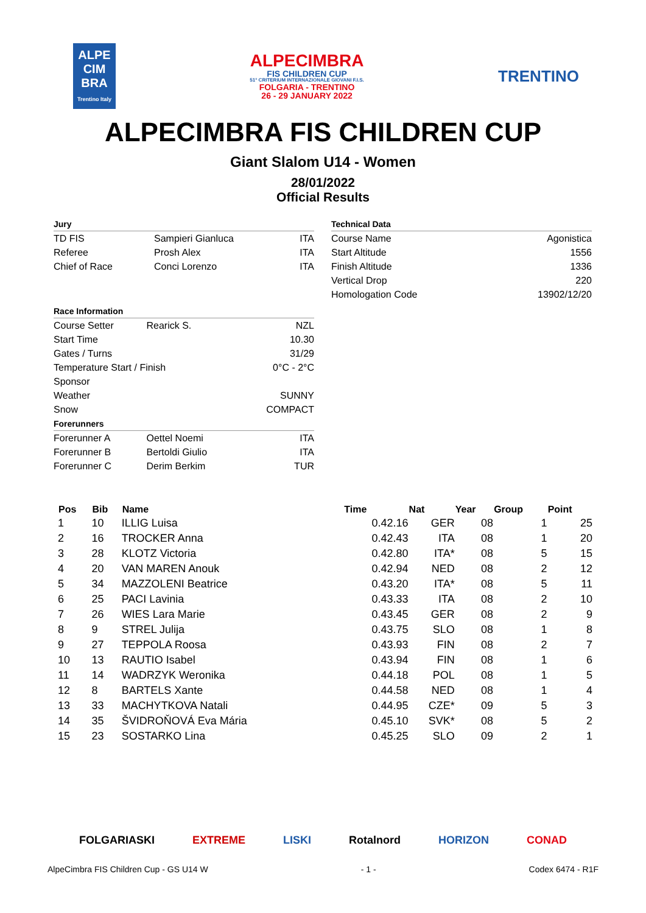ALPE CIM BRA
Trentino Italy
ALPECIMBRA
FIS CHILDREN CUP
51° CRITERIUM INTERNAZIONALE GIOVANI F.I.S.
FOLGARIA - TRENTINO
26 - 29 JANUARY 2022
TRENTINO
ALPECIMBRA FIS CHILDREN CUP
Giant Slalom U14 - Women
28/01/2022
Official Results
| Jury | | |
| TD FIS | Sampieri Gianluca | ITA |
| Referee | Prosh Alex | ITA |
| Chief of Race | Conci Lorenzo | ITA |
| Race Information | | |
| Course Setter | Rearick S. | NZL |
| Start Time | | 10.30 |
| Gates / Turns | | 31/29 |
| Temperature Start / Finish | | 0°C - 2°C |
| Sponsor | | |
| Weather | | SUNNY |
| Snow | | COMPACT |
| Forerunners | | |
| Forerunner A | Oettel Noemi | ITA |
| Forerunner B | Bertoldi Giulio | ITA |
| Forerunner C | Derim Berkim | TUR |
| Technical Data | |
| Course Name | Agonistica |
| Start Altitude | 1556 |
| Finish Altitude | 1336 |
| Vertical Drop | 220 |
| Homologation Code | 13902/12/20 |
| Pos | Bib | Name | Time | Nat | Year | Group | Point |
| --- | --- | --- | --- | --- | --- | --- | --- |
| 1 | 10 | ILLIG Luisa | 0.42.16 | GER | 08 | 1 | 25 |
| 2 | 16 | TROCKER Anna | 0.42.43 | ITA | 08 | 1 | 20 |
| 3 | 28 | KLOTZ Victoria | 0.42.80 | ITA* | 08 | 5 | 15 |
| 4 | 20 | VAN MAREN Anouk | 0.42.94 | NED | 08 | 2 | 12 |
| 5 | 34 | MAZZOLENI Beatrice | 0.43.20 | ITA* | 08 | 5 | 11 |
| 6 | 25 | PACI Lavinia | 0.43.33 | ITA | 08 | 2 | 10 |
| 7 | 26 | WIES Lara Marie | 0.43.45 | GER | 08 | 2 | 9 |
| 8 | 9 | STREL Julija | 0.43.75 | SLO | 08 | 1 | 8 |
| 9 | 27 | TEPPOLA Roosa | 0.43.93 | FIN | 08 | 2 | 7 |
| 10 | 13 | RAUTIO Isabel | 0.43.94 | FIN | 08 | 1 | 6 |
| 11 | 14 | WADRZYK Weronika | 0.44.18 | POL | 08 | 1 | 5 |
| 12 | 8 | BARTELS Xante | 0.44.58 | NED | 08 | 1 | 4 |
| 13 | 33 | MACHYTKOVA Natali | 0.44.95 | CZE* | 09 | 5 | 3 |
| 14 | 35 | ŠVIDROŇOVÁ Eva Mária | 0.45.10 | SVK* | 08 | 5 | 2 |
| 15 | 23 | SOSTARKO Lina | 0.45.25 | SLO | 09 | 2 | 1 |
FOLGARIASKI EXTREME LISKI Rotalnord HORIZON CONAD
AlpeCimbra FIS Children Cup - GS U14 W - 1 - Codex 6474 - R1F